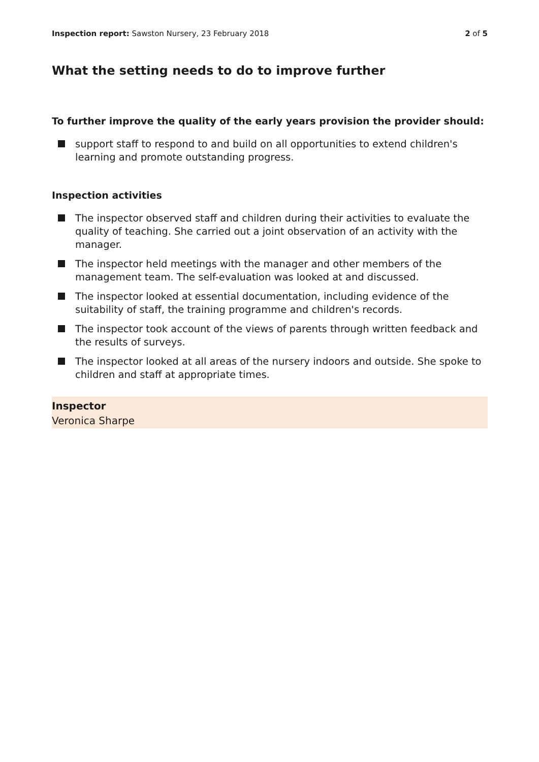Inspection report: Sawston Nursery, 23 February 2018
2 of 5
What the setting needs to do to improve further
To further improve the quality of the early years provision the provider should:
support staff to respond to and build on all opportunities to extend children's learning and promote outstanding progress.
Inspection activities
The inspector observed staff and children during their activities to evaluate the quality of teaching. She carried out a joint observation of an activity with the manager.
The inspector held meetings with the manager and other members of the management team. The self-evaluation was looked at and discussed.
The inspector looked at essential documentation, including evidence of the suitability of staff, the training programme and children's records.
The inspector took account of the views of parents through written feedback and the results of surveys.
The inspector looked at all areas of the nursery indoors and outside. She spoke to children and staff at appropriate times.
Inspector
Veronica Sharpe